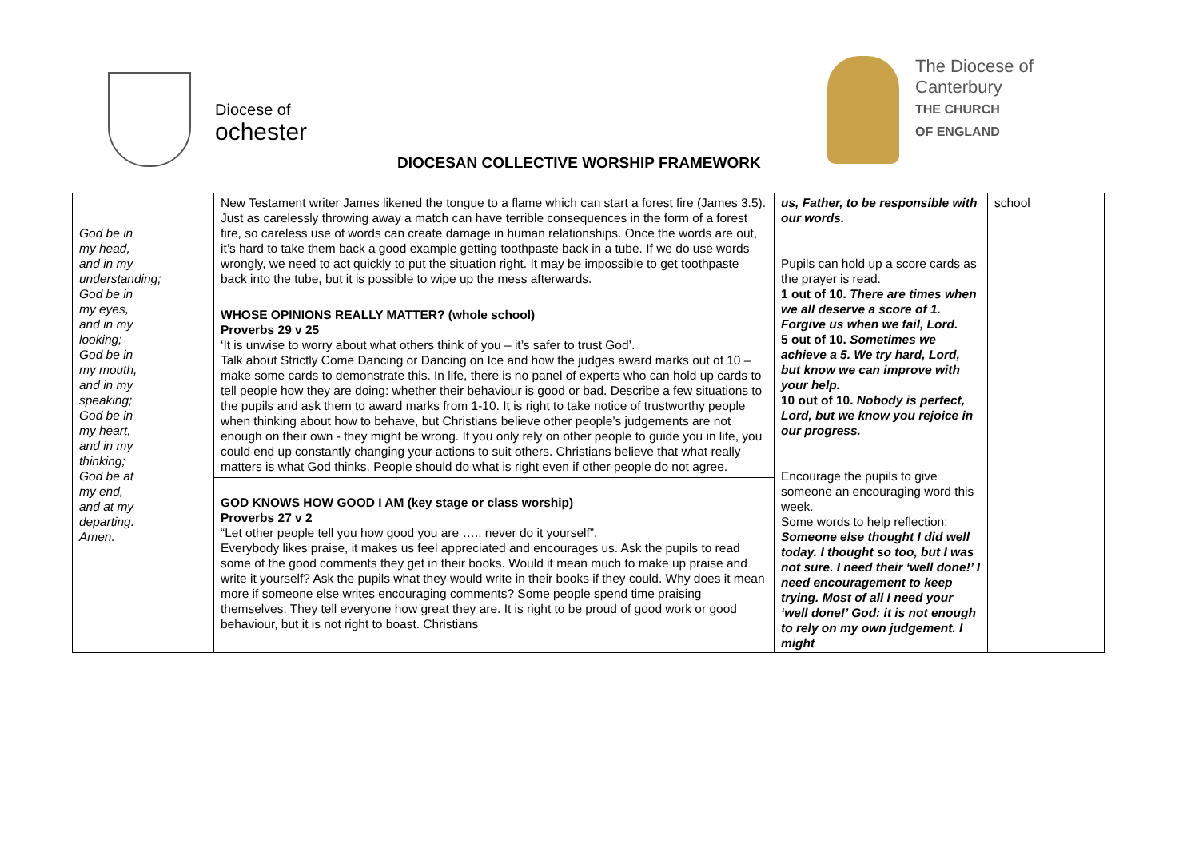Diocese of
ochester
The Diocese of
Canterbury
THE CHURCH
OF ENGLAND
DIOCESAN COLLECTIVE WORSHIP FRAMEWORK
| God be in my head, and in my understanding; God be in my eyes, and in my looking; God be in my mouth, and in my speaking; God be in my heart, and in my thinking; God be at my end, and at my departing. Amen. | New Testament writer James likened the tongue to a flame which can start a forest fire (James 3.5). Just as carelessly throwing away a match can have terrible consequences in the form of a forest fire, so careless use of words can create damage in human relationships. Once the words are out, it’s hard to take them back a good example getting toothpaste back in a tube. If we do use words wrongly, we need to act quickly to put the situation right. It may be impossible to get toothpaste back into the tube, but it is possible to wipe up the mess afterwards. WHOSE OPINIONS REALLY MATTER? (whole school) Proverbs 29 v 25 ‘It is unwise to worry about what others think of you – it’s safer to trust God’. Talk about Strictly Come Dancing or Dancing on Ice and how the judges award marks out of 10 – make some cards to demonstrate this. In life, there is no panel of experts who can hold up cards to tell people how they are doing: whether their behaviour is good or bad. Describe a few situations to the pupils and ask them to award marks from 1-10. It is right to take notice of trustworthy people when thinking about how to behave, but Christians believe other people’s judgements are not enough on their own - they might be wrong. If you only rely on other people to guide you in life, you could end up constantly changing your actions to suit others. Christians believe that what really matters is what God thinks. People should do what is right even if other people do not agree. GOD KNOWS HOW GOOD I AM (key stage or class worship) Proverbs 27 v 2 “Let other people tell you how good you are ….. never do it yourself”. Everybody likes praise, it makes us feel appreciated and encourages us. Ask the pupils to read some of the good comments they get in their books. Would it mean much to make up praise and write it yourself? Ask the pupils what they would write in their books if they could. Why does it mean more if someone else writes encouraging comments? Some people spend time praising themselves. They tell everyone how great they are. It is right to be proud of good work or good behaviour, but it is not right to boast. Christians | us, Father, to be responsible with our words. Pupils can hold up a score cards as the prayer is read. 1 out of 10. There are times when we all deserve a score of 1. Forgive us when we fail, Lord. 5 out of 10. Sometimes we achieve a 5. We try hard, Lord, but know we can improve with your help. 10 out of 10. Nobody is perfect, Lord, but we know you rejoice in our progress. Encourage the pupils to give someone an encouraging word this week. Some words to help reflection: Someone else thought I did well today. I thought so too, but I was not sure. I need their ‘well done!’ I need encouragement to keep trying. Most of all I need your ‘well done!’ God: it is not enough to rely on my own judgement. I might | school |